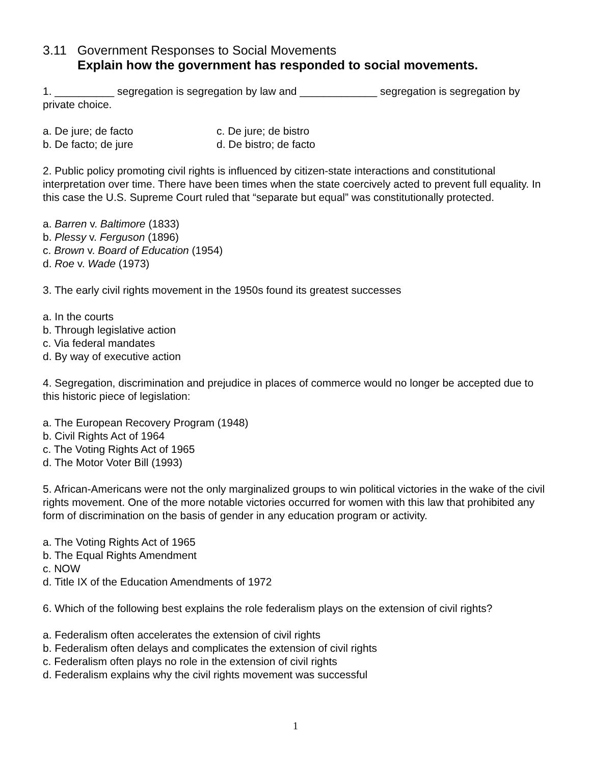3.11 Government Responses to Social Movements
Explain how the government has responded to social movements.
1. __________ segregation is segregation by law and _____________ segregation is segregation by private choice.
a. De jure; de facto
c. De jure; de bistro
b. De facto; de jure
d. De bistro; de facto
2. Public policy promoting civil rights is influenced by citizen-state interactions and constitutional interpretation over time. There have been times when the state coercively acted to prevent full equality. In this case the U.S. Supreme Court ruled that “separate but equal” was constitutionally protected.
a. Barren v. Baltimore (1833)
b. Plessy v. Ferguson (1896)
c. Brown v. Board of Education (1954)
d. Roe v. Wade (1973)
3. The early civil rights movement in the 1950s found its greatest successes
a. In the courts
b. Through legislative action
c. Via federal mandates
d. By way of executive action
4. Segregation, discrimination and prejudice in places of commerce would no longer be accepted due to this historic piece of legislation:
a. The European Recovery Program (1948)
b. Civil Rights Act of 1964
c. The Voting Rights Act of 1965
d. The Motor Voter Bill (1993)
5. African-Americans were not the only marginalized groups to win political victories in the wake of the civil rights movement. One of the more notable victories occurred for women with this law that prohibited any form of discrimination on the basis of gender in any education program or activity.
a. The Voting Rights Act of 1965
b. The Equal Rights Amendment
c. NOW
d. Title IX of the Education Amendments of 1972
6. Which of the following best explains the role federalism plays on the extension of civil rights?
a. Federalism often accelerates the extension of civil rights
b. Federalism often delays and complicates the extension of civil rights
c. Federalism often plays no role in the extension of civil rights
d. Federalism explains why the civil rights movement was successful
1